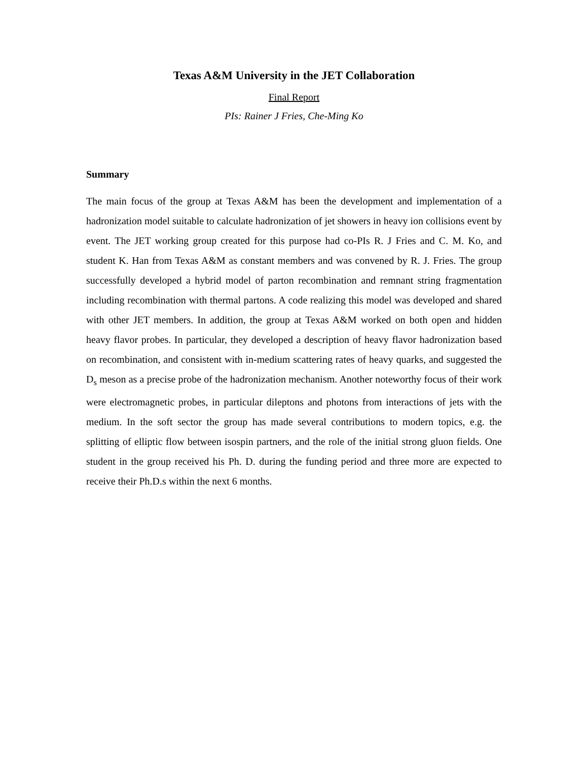Texas A&M University in the JET Collaboration
Final Report
PIs: Rainer J Fries, Che-Ming Ko
Summary
The main focus of the group at Texas A&M has been the development and implementation of a hadronization model suitable to calculate hadronization of jet showers in heavy ion collisions event by event. The JET working group created for this purpose had co-PIs R. J Fries and C. M. Ko, and student K. Han from Texas A&M as constant members and was convened by R. J. Fries. The group successfully developed a hybrid model of parton recombination and remnant string fragmentation including recombination with thermal partons. A code realizing this model was developed and shared with other JET members. In addition, the group at Texas A&M worked on both open and hidden heavy flavor probes. In particular, they developed a description of heavy flavor hadronization based on recombination, and consistent with in-medium scattering rates of heavy quarks, and suggested the D<sub>s</sub> meson as a precise probe of the hadronization mechanism. Another noteworthy focus of their work were electromagnetic probes, in particular dileptons and photons from interactions of jets with the medium. In the soft sector the group has made several contributions to modern topics, e.g. the splitting of elliptic flow between isospin partners, and the role of the initial strong gluon fields. One student in the group received his Ph. D. during the funding period and three more are expected to receive their Ph.D.s within the next 6 months.